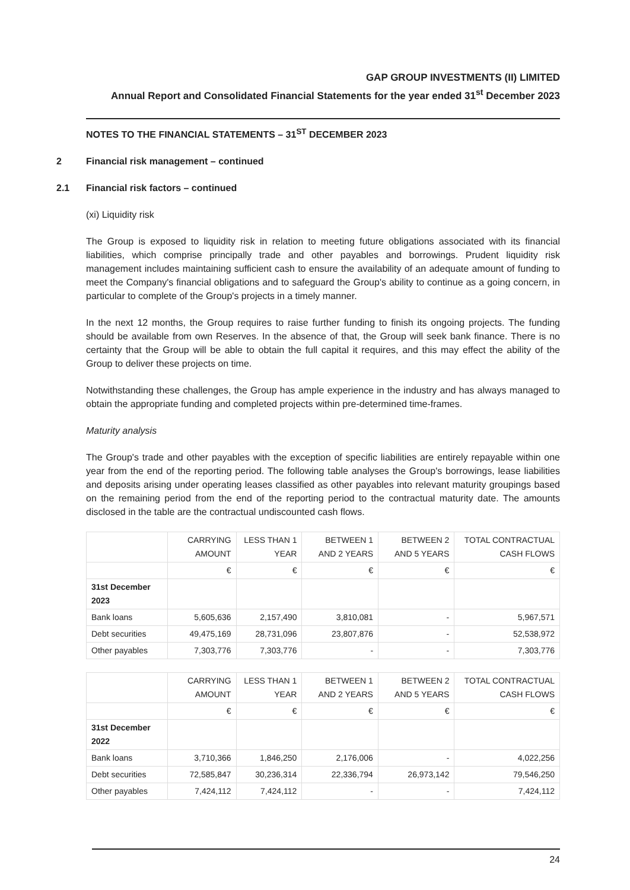GAP GROUP INVESTMENTS (II) LIMITED
Annual Report and Consolidated Financial Statements for the year ended 31<sup>st</sup> December 2023
NOTES TO THE FINANCIAL STATEMENTS – 31<sup>ST</sup> DECEMBER 2023
2 Financial risk management – continued
2.1 Financial risk factors – continued
(xi) Liquidity risk
The Group is exposed to liquidity risk in relation to meeting future obligations associated with its financial liabilities, which comprise principally trade and other payables and borrowings. Prudent liquidity risk management includes maintaining sufficient cash to ensure the availability of an adequate amount of funding to meet the Company's financial obligations and to safeguard the Group's ability to continue as a going concern, in particular to complete of the Group's projects in a timely manner.
In the next 12 months, the Group requires to raise further funding to finish its ongoing projects. The funding should be available from own Reserves. In the absence of that, the Group will seek bank finance. There is no certainty that the Group will be able to obtain the full capital it requires, and this may effect the ability of the Group to deliver these projects on time.
Notwithstanding these challenges, the Group has ample experience in the industry and has always managed to obtain the appropriate funding and completed projects within pre-determined time-frames.
Maturity analysis
The Group's trade and other payables with the exception of specific liabilities are entirely repayable within one year from the end of the reporting period. The following table analyses the Group's borrowings, lease liabilities and deposits arising under operating leases classified as other payables into relevant maturity groupings based on the remaining period from the end of the reporting period to the contractual maturity date. The amounts disclosed in the table are the contractual undiscounted cash flows.
| | CARRYING AMOUNT | LESS THAN 1 YEAR | BETWEEN 1 AND 2 YEARS | BETWEEN 2 AND 5 YEARS | TOTAL CONTRACTUAL CASH FLOWS |
| --- | --- | --- | --- | --- | --- |
| | € | € | € | € | € |
| 31st December 2023 | | | | | |
| Bank loans | 5,605,636 | 2,157,490 | 3,810,081 | - | 5,967,571 |
| Debt securities | 49,475,169 | 28,731,096 | 23,807,876 | - | 52,538,972 |
| Other payables | 7,303,776 | 7,303,776 | - | - | 7,303,776 |
| | CARRYING AMOUNT | LESS THAN 1 YEAR | BETWEEN 1 AND 2 YEARS | BETWEEN 2 AND 5 YEARS | TOTAL CONTRACTUAL CASH FLOWS |
| --- | --- | --- | --- | --- | --- |
| | € | € | € | € | € |
| 31st December 2022 | | | | | |
| Bank loans | 3,710,366 | 1,846,250 | 2,176,006 | - | 4,022,256 |
| Debt securities | 72,585,847 | 30,236,314 | 22,336,794 | 26,973,142 | 79,546,250 |
| Other payables | 7,424,112 | 7,424,112 | - | - | 7,424,112 |
24